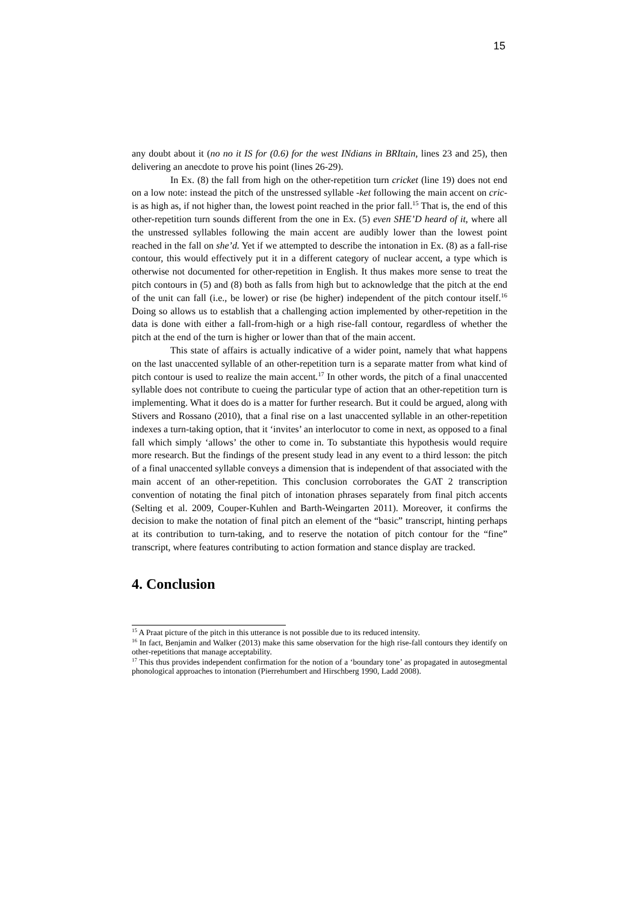15
any doubt about it (no no it IS for (0.6) for the west INdians in BRItain, lines 23 and 25), then delivering an anecdote to prove his point (lines 26-29).
In Ex. (8) the fall from high on the other-repetition turn cricket (line 19) does not end on a low note: instead the pitch of the unstressed syllable -ket following the main accent on cric- is as high as, if not higher than, the lowest point reached in the prior fall.<sup>15</sup> That is, the end of this other-repetition turn sounds different from the one in Ex. (5) even SHE’D heard of it, where all the unstressed syllables following the main accent are audibly lower than the lowest point reached in the fall on she’d. Yet if we attempted to describe the intonation in Ex. (8) as a fall-rise contour, this would effectively put it in a different category of nuclear accent, a type which is otherwise not documented for other-repetition in English. It thus makes more sense to treat the pitch contours in (5) and (8) both as falls from high but to acknowledge that the pitch at the end of the unit can fall (i.e., be lower) or rise (be higher) independent of the pitch contour itself.<sup>16</sup> Doing so allows us to establish that a challenging action implemented by other-repetition in the data is done with either a fall-from-high or a high rise-fall contour, regardless of whether the pitch at the end of the turn is higher or lower than that of the main accent.
This state of affairs is actually indicative of a wider point, namely that what happens on the last unaccented syllable of an other-repetition turn is a separate matter from what kind of pitch contour is used to realize the main accent.<sup>17</sup> In other words, the pitch of a final unaccented syllable does not contribute to cueing the particular type of action that an other-repetition turn is implementing. What it does do is a matter for further research. But it could be argued, along with Stivers and Rossano (2010), that a final rise on a last unaccented syllable in an other-repetition indexes a turn-taking option, that it ‘invites’ an interlocutor to come in next, as opposed to a final fall which simply ‘allows’ the other to come in. To substantiate this hypothesis would require more research. But the findings of the present study lead in any event to a third lesson: the pitch of a final unaccented syllable conveys a dimension that is independent of that associated with the main accent of an other-repetition. This conclusion corroborates the GAT 2 transcription convention of notating the final pitch of intonation phrases separately from final pitch accents (Selting et al. 2009, Couper-Kuhlen and Barth-Weingarten 2011). Moreover, it confirms the decision to make the notation of final pitch an element of the “basic” transcript, hinting perhaps at its contribution to turn-taking, and to reserve the notation of pitch contour for the “fine” transcript, where features contributing to action formation and stance display are tracked.
4. Conclusion
<sup>15</sup> A Praat picture of the pitch in this utterance is not possible due to its reduced intensity.
<sup>16</sup> In fact, Benjamin and Walker (2013) make this same observation for the high rise-fall contours they identify on other-repetitions that manage acceptability.
<sup>17</sup> This thus provides independent confirmation for the notion of a ‘boundary tone’ as propagated in autosegmental phonological approaches to intonation (Pierrehumbert and Hirschberg 1990, Ladd 2008).